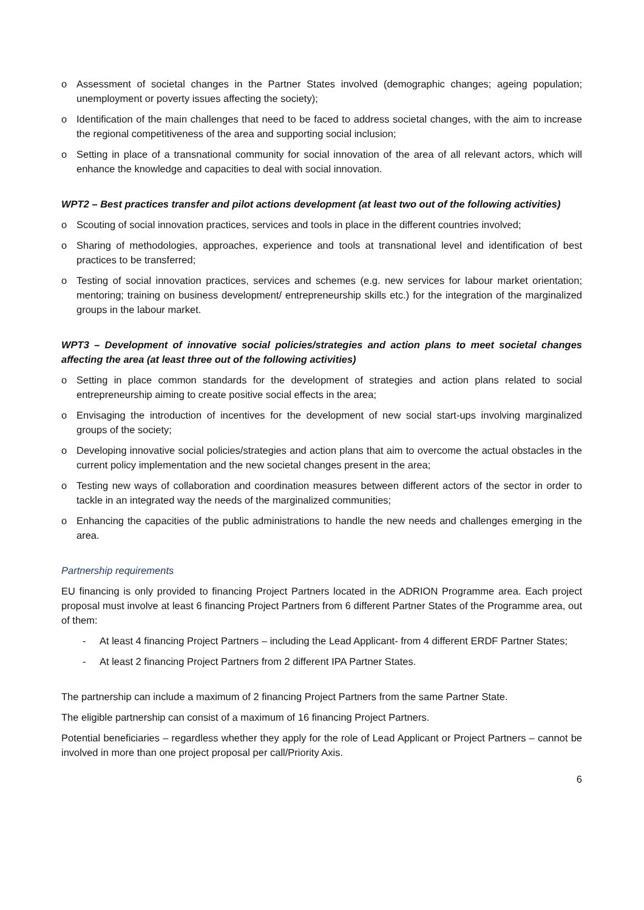o Assessment of societal changes in the Partner States involved (demographic changes; ageing population; unemployment or poverty issues affecting the society);
o Identification of the main challenges that need to be faced to address societal changes, with the aim to increase the regional competitiveness of the area and supporting social inclusion;
o Setting in place of a transnational community for social innovation of the area of all relevant actors, which will enhance the knowledge and capacities to deal with social innovation.
WPT2 – Best practices transfer and pilot actions development (at least two out of the following activities)
o Scouting of social innovation practices, services and tools in place in the different countries involved;
o Sharing of methodologies, approaches, experience and tools at transnational level and identification of best practices to be transferred;
o Testing of social innovation practices, services and schemes (e.g. new services for labour market orientation; mentoring; training on business development/ entrepreneurship skills etc.) for the integration of the marginalized groups in the labour market.
WPT3 – Development of innovative social policies/strategies and action plans to meet societal changes affecting the area (at least three out of the following activities)
o Setting in place common standards for the development of strategies and action plans related to social entrepreneurship aiming to create positive social effects in the area;
o Envisaging the introduction of incentives for the development of new social start-ups involving marginalized groups of the society;
o Developing innovative social policies/strategies and action plans that aim to overcome the actual obstacles in the current policy implementation and the new societal changes present in the area;
o Testing new ways of collaboration and coordination measures between different actors of the sector in order to tackle in an integrated way the needs of the marginalized communities;
o Enhancing the capacities of the public administrations to handle the new needs and challenges emerging in the area.
Partnership requirements
EU financing is only provided to financing Project Partners located in the ADRION Programme area. Each project proposal must involve at least 6 financing Project Partners from 6 different Partner States of the Programme area, out of them:
- At least 4 financing Project Partners – including the Lead Applicant- from 4 different ERDF Partner States;
- At least 2 financing Project Partners from 2 different IPA Partner States.
The partnership can include a maximum of 2 financing Project Partners from the same Partner State.
The eligible partnership can consist of a maximum of 16 financing Project Partners.
Potential beneficiaries – regardless whether they apply for the role of Lead Applicant or Project Partners – cannot be involved in more than one project proposal per call/Priority Axis.
6